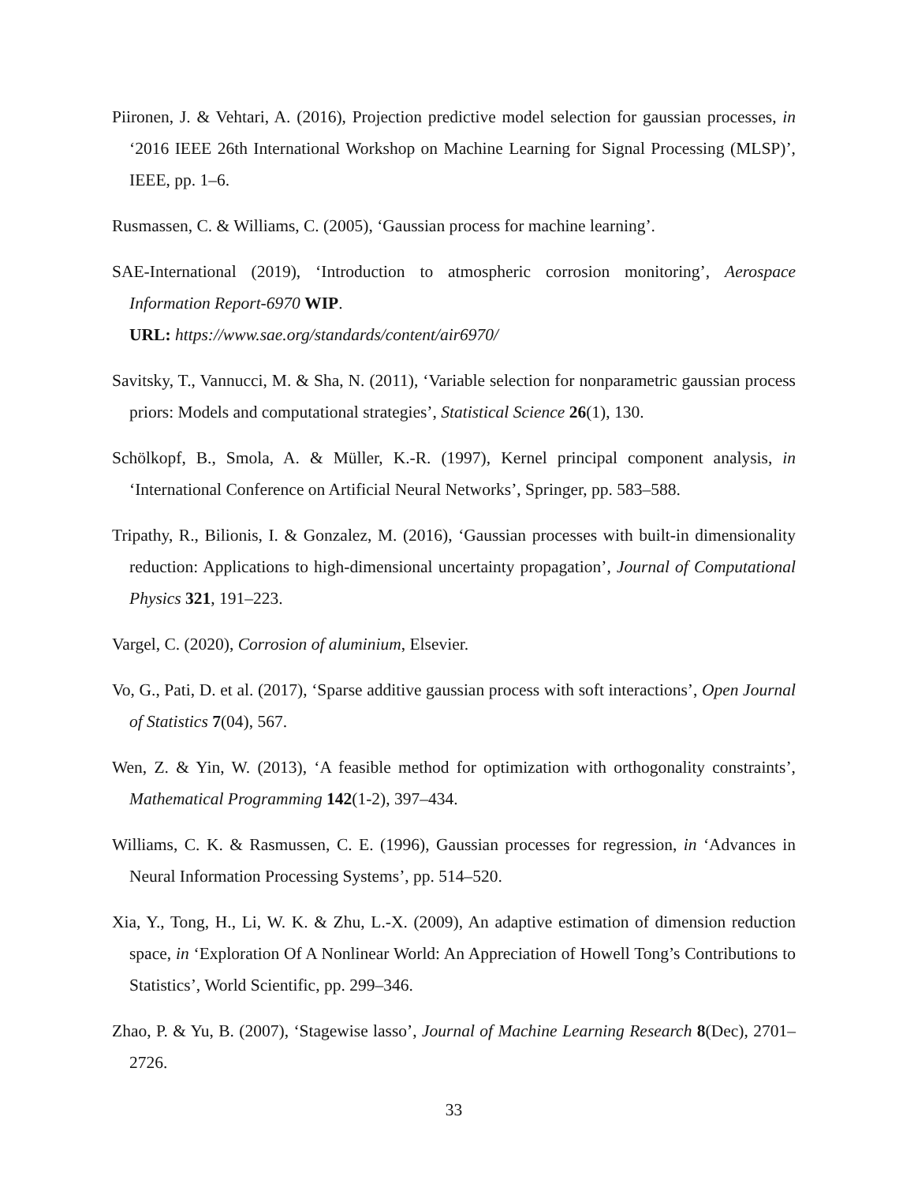Piironen, J. & Vehtari, A. (2016), Projection predictive model selection for gaussian processes, in ‘2016 IEEE 26th International Workshop on Machine Learning for Signal Processing (MLSP)’, IEEE, pp. 1–6.
Rusmassen, C. & Williams, C. (2005), ‘Gaussian process for machine learning’.
SAE-International (2019), ‘Introduction to atmospheric corrosion monitoring’, Aerospace Information Report-6970 WIP.
URL: https://www.sae.org/standards/content/air6970/
Savitsky, T., Vannucci, M. & Sha, N. (2011), ‘Variable selection for nonparametric gaussian process priors: Models and computational strategies’, Statistical Science 26(1), 130.
Schölkopf, B., Smola, A. & Müller, K.-R. (1997), Kernel principal component analysis, in ‘International Conference on Artificial Neural Networks’, Springer, pp. 583–588.
Tripathy, R., Bilionis, I. & Gonzalez, M. (2016), ‘Gaussian processes with built-in dimensionality reduction: Applications to high-dimensional uncertainty propagation’, Journal of Computational Physics 321, 191–223.
Vargel, C. (2020), Corrosion of aluminium, Elsevier.
Vo, G., Pati, D. et al. (2017), ‘Sparse additive gaussian process with soft interactions’, Open Journal of Statistics 7(04), 567.
Wen, Z. & Yin, W. (2013), ‘A feasible method for optimization with orthogonality constraints’, Mathematical Programming 142(1-2), 397–434.
Williams, C. K. & Rasmussen, C. E. (1996), Gaussian processes for regression, in ‘Advances in Neural Information Processing Systems’, pp. 514–520.
Xia, Y., Tong, H., Li, W. K. & Zhu, L.-X. (2009), An adaptive estimation of dimension reduction space, in ‘Exploration Of A Nonlinear World: An Appreciation of Howell Tong’s Contributions to Statistics’, World Scientific, pp. 299–346.
Zhao, P. & Yu, B. (2007), ‘Stagewise lasso’, Journal of Machine Learning Research 8(Dec), 2701–2726.
33